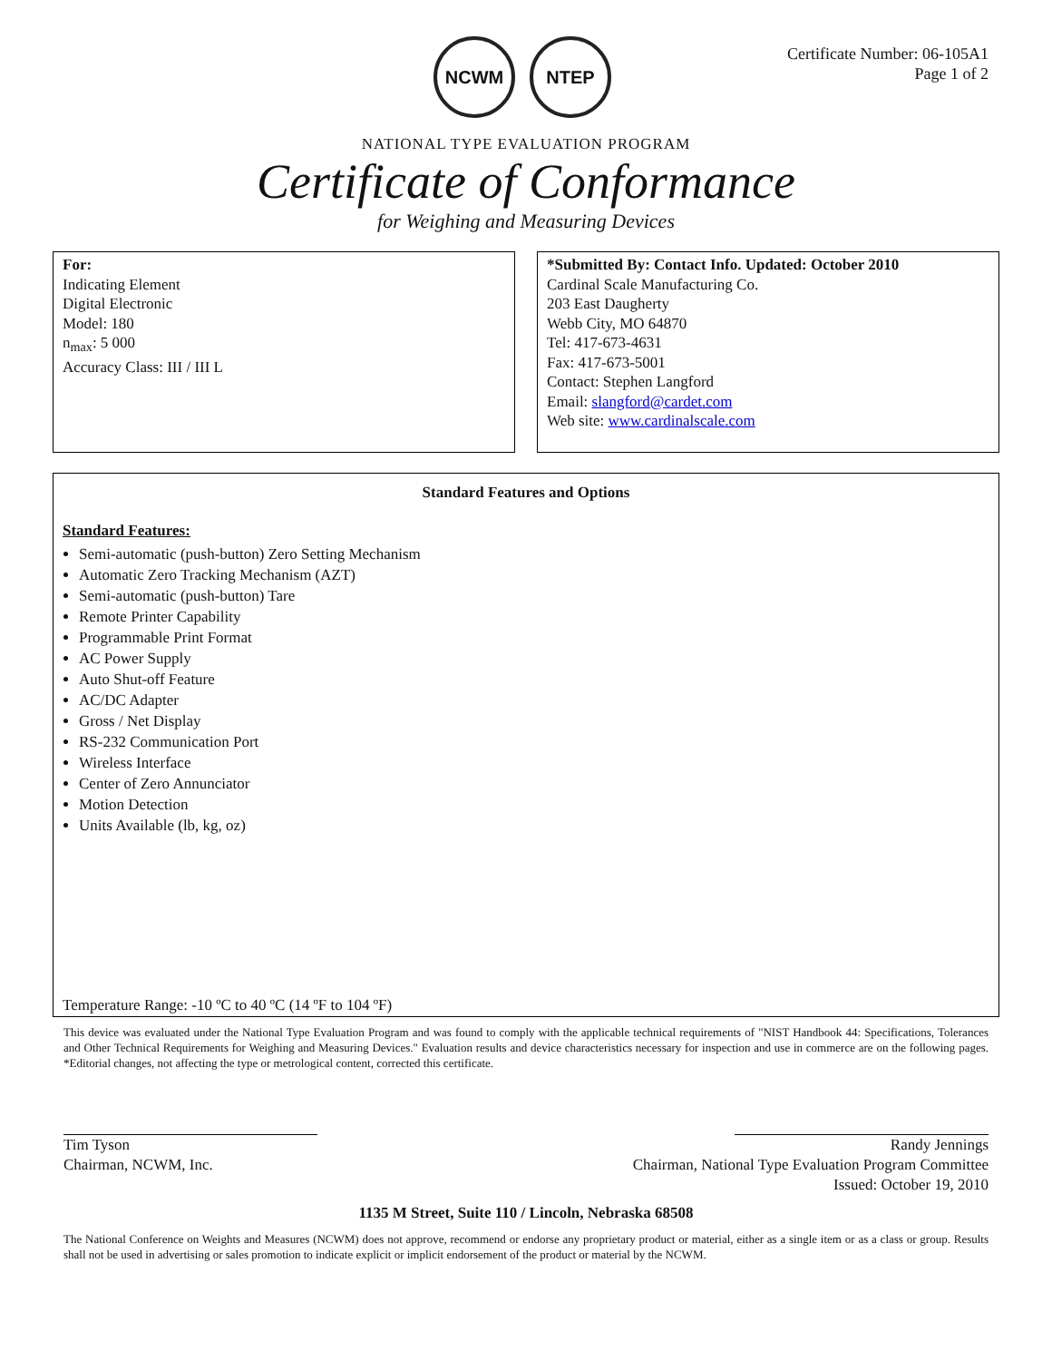NCWM NTEP
Certificate Number: 06-105A1
Page 1 of 2
NATIONAL TYPE EVALUATION PROGRAM
Certificate of Conformance
for Weighing and Measuring Devices
For:
Indicating Element
Digital Electronic
Model: 180
n<sub>max</sub>: 5 000
Accuracy Class: III / III L
*Submitted By: Contact Info. Updated: October 2010
Cardinal Scale Manufacturing Co.
203 East Daugherty
Webb City, MO 64870
Tel: 417-673-4631
Fax: 417-673-5001
Contact: Stephen Langford
Email: slangford@cardet.com
Web site: www.cardinalscale.com
Standard Features and Options
Standard Features:
Semi-automatic (push-button) Zero Setting Mechanism
Automatic Zero Tracking Mechanism (AZT)
Semi-automatic (push-button) Tare
Remote Printer Capability
Programmable Print Format
AC Power Supply
Auto Shut-off Feature
AC/DC Adapter
Gross / Net Display
RS-232 Communication Port
Wireless Interface
Center of Zero Annunciator
Motion Detection
Units Available (lb, kg, oz)
Temperature Range: -10 ºC to 40 ºC (14 ºF to 104 ºF)
This device was evaluated under the National Type Evaluation Program and was found to comply with the applicable technical requirements of "NIST Handbook 44: Specifications, Tolerances and Other Technical Requirements for Weighing and Measuring Devices." Evaluation results and device characteristics necessary for inspection and use in commerce are on the following pages. *Editorial changes, not affecting the type or metrological content, corrected this certificate.
Tim Tyson
Chairman, NCWM, Inc.
Randy Jennings
Chairman, National Type Evaluation Program Committee
Issued: October 19, 2010
1135 M Street, Suite 110 / Lincoln, Nebraska 68508
The National Conference on Weights and Measures (NCWM) does not approve, recommend or endorse any proprietary product or material, either as a single item or as a class or group. Results shall not be used in advertising or sales promotion to indicate explicit or implicit endorsement of the product or material by the NCWM.